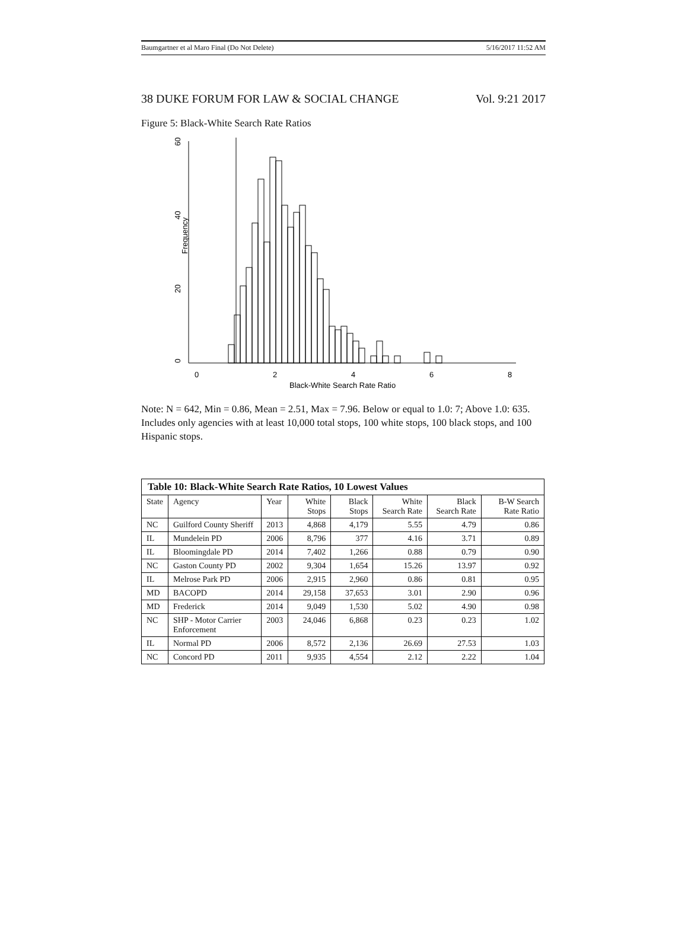Baumgartner et al Maro Final (Do Not Delete) 5/16/2017 11:52 AM
38 DUKE FORUM FOR LAW & SOCIAL CHANGE Vol. 9:21 2017
Figure 5: Black-White Search Rate Ratios
0
20
40
60
Frequency
0
2
4
6
8
Black-White Search Rate Ratio
Note: N = 642, Min = 0.86, Mean = 2.51, Max = 7.96. Below or equal to 1.0: 7; Above 1.0: 635. Includes only agencies with at least 10,000 total stops, 100 white stops, 100 black stops, and 100 Hispanic stops.
| Table 10: Black-White Search Rate Ratios, 10 Lowest Values | | | | | | | |
| --- | --- | --- | --- | --- | --- | --- | --- |
| State | Agency | Year | White Stops | Black Stops | White Search Rate | Black Search Rate | B-W Search Rate Ratio |
| NC | Guilford County Sheriff | 2013 | 4,868 | 4,179 | 5.55 | 4.79 | 0.86 |
| IL | Mundelein PD | 2006 | 8,796 | 377 | 4.16 | 3.71 | 0.89 |
| IL | Bloomingdale PD | 2014 | 7,402 | 1,266 | 0.88 | 0.79 | 0.90 |
| NC | Gaston County PD | 2002 | 9,304 | 1,654 | 15.26 | 13.97 | 0.92 |
| IL | Melrose Park PD | 2006 | 2,915 | 2,960 | 0.86 | 0.81 | 0.95 |
| MD | BACOPD | 2014 | 29,158 | 37,653 | 3.01 | 2.90 | 0.96 |
| MD | Frederick | 2014 | 9,049 | 1,530 | 5.02 | 4.90 | 0.98 |
| NC | SHP - Motor Carrier Enforcement | 2003 | 24,046 | 6,868 | 0.23 | 0.23 | 1.02 |
| IL | Normal PD | 2006 | 8,572 | 2,136 | 26.69 | 27.53 | 1.03 |
| NC | Concord PD | 2011 | 9,935 | 4,554 | 2.12 | 2.22 | 1.04 |